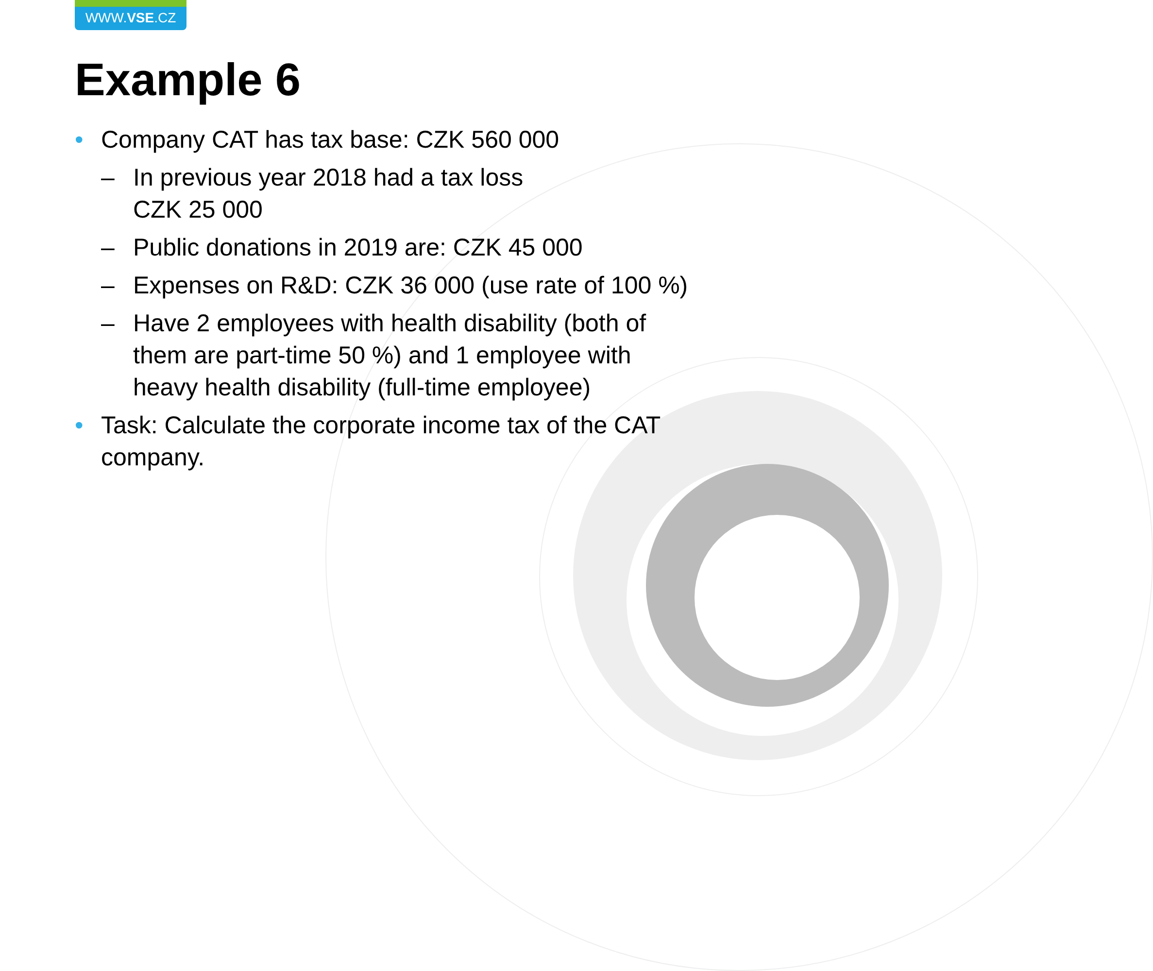WWW.VSE.CZ
Example 6
• Company CAT has tax base: CZK 560 000
– In previous year 2018 had a tax loss
CZK 25 000
– Public donations in 2019 are: CZK 45 000
– Expenses on R&D: CZK 36 000 (use rate of 100 %)
– Have 2 employees with health disability (both of them are part-time 50 %) and 1 employee with heavy health disability (full-time employee)
• Task: Calculate the corporate income tax of the CAT company.